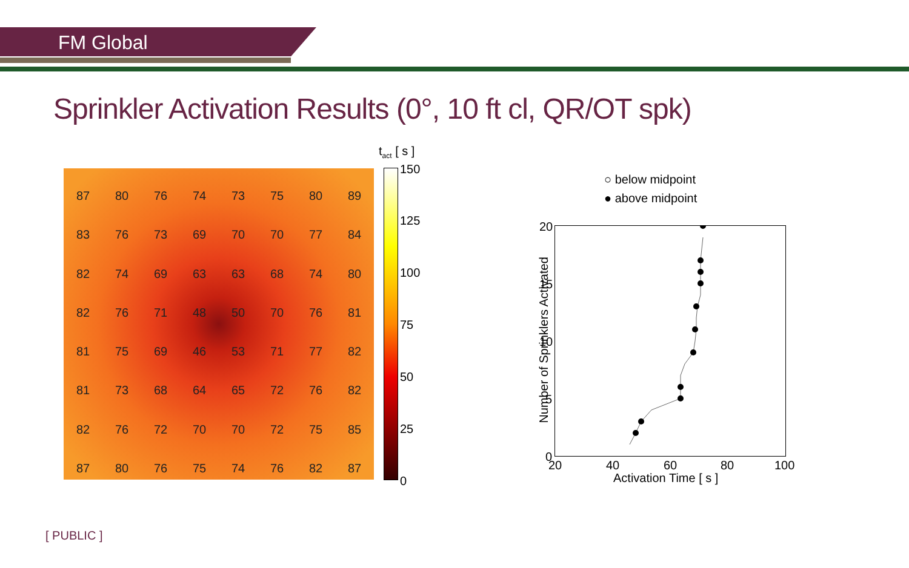FM Global
Sprinkler Activation Results (0°, 10 ft cl, QR/OT spk)
87 80 76 74 73 75 80 89 83 76 73 69 70 70 77 84 82 74 69 63 63 68 74 80 82 76 71 48 50 70 76 81 81 75 69 46 53 71 77 82 81 73 68 64 65 72 76 82 82 76 72 70 70 72 75 85 87 80 76 75 74 76 82 87
t<sub>act</sub> [ s ]
150
125
100
75
50
25
0
○ below midpoint
● above midpoint
20
15
10
5
0
20 40 60 80 100
Activation Time [ s ]
Number of Sprinklers Activated
[ PUBLIC ]